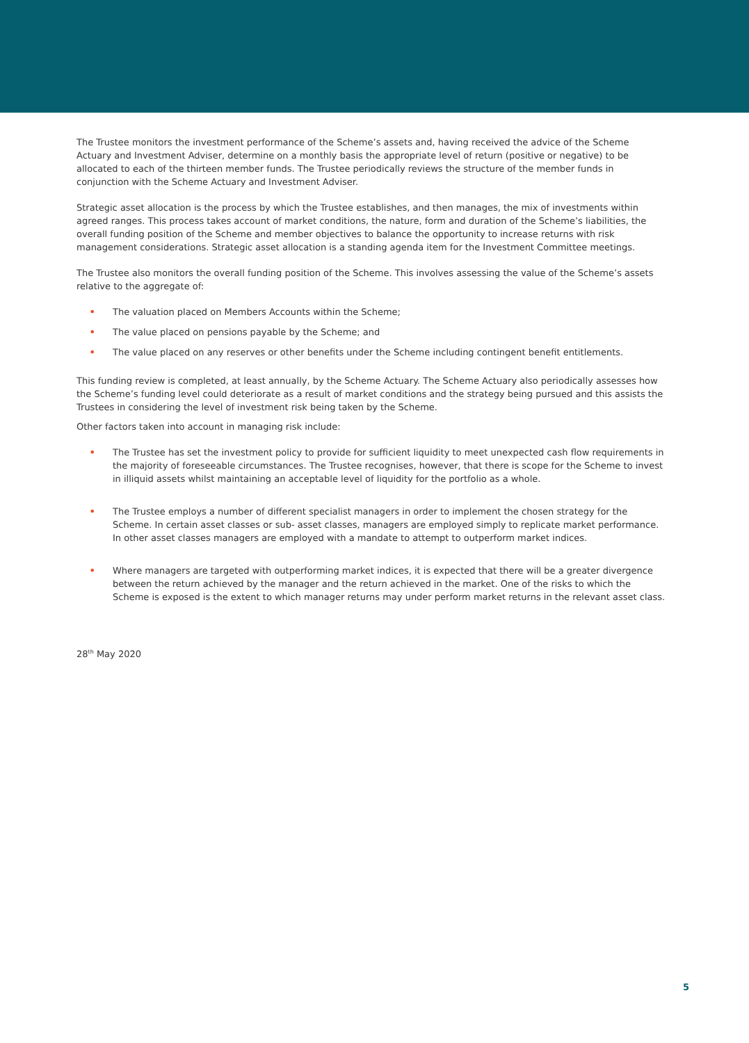The Trustee monitors the investment performance of the Scheme’s assets and, having received the advice of the Scheme Actuary and Investment Adviser, determine on a monthly basis the appropriate level of return (positive or negative) to be allocated to each of the thirteen member funds. The Trustee periodically reviews the structure of the member funds in conjunction with the Scheme Actuary and Investment Adviser.
Strategic asset allocation is the process by which the Trustee establishes, and then manages, the mix of investments within agreed ranges. This process takes account of market conditions, the nature, form and duration of the Scheme’s liabilities, the overall funding position of the Scheme and member objectives to balance the opportunity to increase returns with risk management considerations. Strategic asset allocation is a standing agenda item for the Investment Committee meetings.
The Trustee also monitors the overall funding position of the Scheme. This involves assessing the value of the Scheme’s assets relative to the aggregate of:
• The valuation placed on Members Accounts within the Scheme;
• The value placed on pensions payable by the Scheme; and
• The value placed on any reserves or other benefits under the Scheme including contingent benefit entitlements.
This funding review is completed, at least annually, by the Scheme Actuary. The Scheme Actuary also periodically assesses how the Scheme’s funding level could deteriorate as a result of market conditions and the strategy being pursued and this assists the Trustees in considering the level of investment risk being taken by the Scheme.
Other factors taken into account in managing risk include:
• The Trustee has set the investment policy to provide for sufficient liquidity to meet unexpected cash flow requirements in the majority of foreseeable circumstances. The Trustee recognises, however, that there is scope for the Scheme to invest in illiquid assets whilst maintaining an acceptable level of liquidity for the portfolio as a whole.
• The Trustee employs a number of different specialist managers in order to implement the chosen strategy for the Scheme. In certain asset classes or sub- asset classes, managers are employed simply to replicate market performance. In other asset classes managers are employed with a mandate to attempt to outperform market indices.
• Where managers are targeted with outperforming market indices, it is expected that there will be a greater divergence between the return achieved by the manager and the return achieved in the market. One of the risks to which the Scheme is exposed is the extent to which manager returns may under perform market returns in the relevant asset class.
28<sup>th</sup> May 2020
5